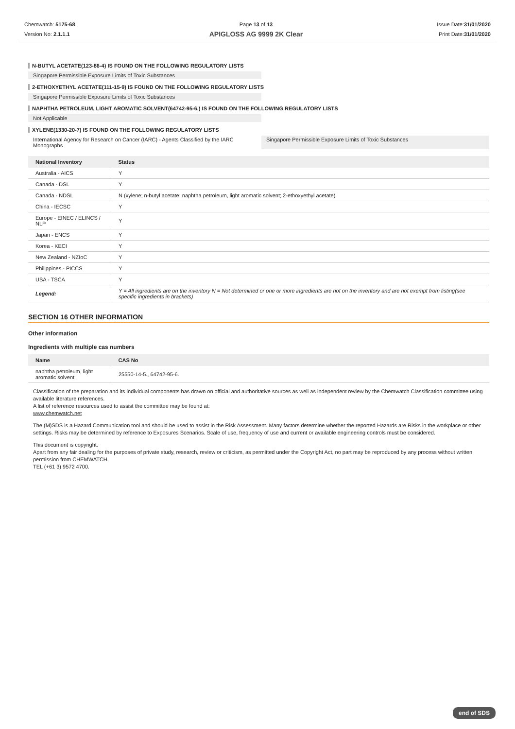Chemwatch: 5175-68
Version No: 2.1.1.1
Page 13 of 13
APIGLOSS AG 9999 2K Clear
Issue Date:31/01/2020
Print Date:31/01/2020
N-BUTYL ACETATE(123-86-4) IS FOUND ON THE FOLLOWING REGULATORY LISTS
Singapore Permissible Exposure Limits of Toxic Substances
2-ETHOXYETHYL ACETATE(111-15-9) IS FOUND ON THE FOLLOWING REGULATORY LISTS
Singapore Permissible Exposure Limits of Toxic Substances
NAPHTHA PETROLEUM, LIGHT AROMATIC SOLVENT(64742-95-6.) IS FOUND ON THE FOLLOWING REGULATORY LISTS
Not Applicable
XYLENE(1330-20-7) IS FOUND ON THE FOLLOWING REGULATORY LISTS
International Agency for Research on Cancer (IARC) - Agents Classified by the IARC Monographs
Singapore Permissible Exposure Limits of Toxic Substances
| National Inventory | Status |
| --- | --- |
| Australia - AICS | Y |
| Canada - DSL | Y |
| Canada - NDSL | N (xylene; n-butyl acetate; naphtha petroleum, light aromatic solvent; 2-ethoxyethyl acetate) |
| China - IECSC | Y |
| Europe - EINEC / ELINCS / NLP | Y |
| Japan - ENCS | Y |
| Korea - KECI | Y |
| New Zealand - NZIoC | Y |
| Philippines - PICCS | Y |
| USA - TSCA | Y |
| Legend: | Y = All ingredients are on the inventory N = Not determined or one or more ingredients are not on the inventory and are not exempt from listing(see specific ingredients in brackets) |
SECTION 16 OTHER INFORMATION
Other information
Ingredients with multiple cas numbers
| Name | CAS No |
| --- | --- |
| naphtha petroleum, light aromatic solvent | 25550-14-5., 64742-95-6. |
Classification of the preparation and its individual components has drawn on official and authoritative sources as well as independent review by the Chemwatch Classification committee using available literature references.
A list of reference resources used to assist the committee may be found at:
www.chemwatch.net
The (M)SDS is a Hazard Communication tool and should be used to assist in the Risk Assessment. Many factors determine whether the reported Hazards are Risks in the workplace or other settings. Risks may be determined by reference to Exposures Scenarios. Scale of use, frequency of use and current or available engineering controls must be considered.
This document is copyright.
Apart from any fair dealing for the purposes of private study, research, review or criticism, as permitted under the Copyright Act, no part may be reproduced by any process without written permission from CHEMWATCH.
TEL (+61 3) 9572 4700.
end of SDS